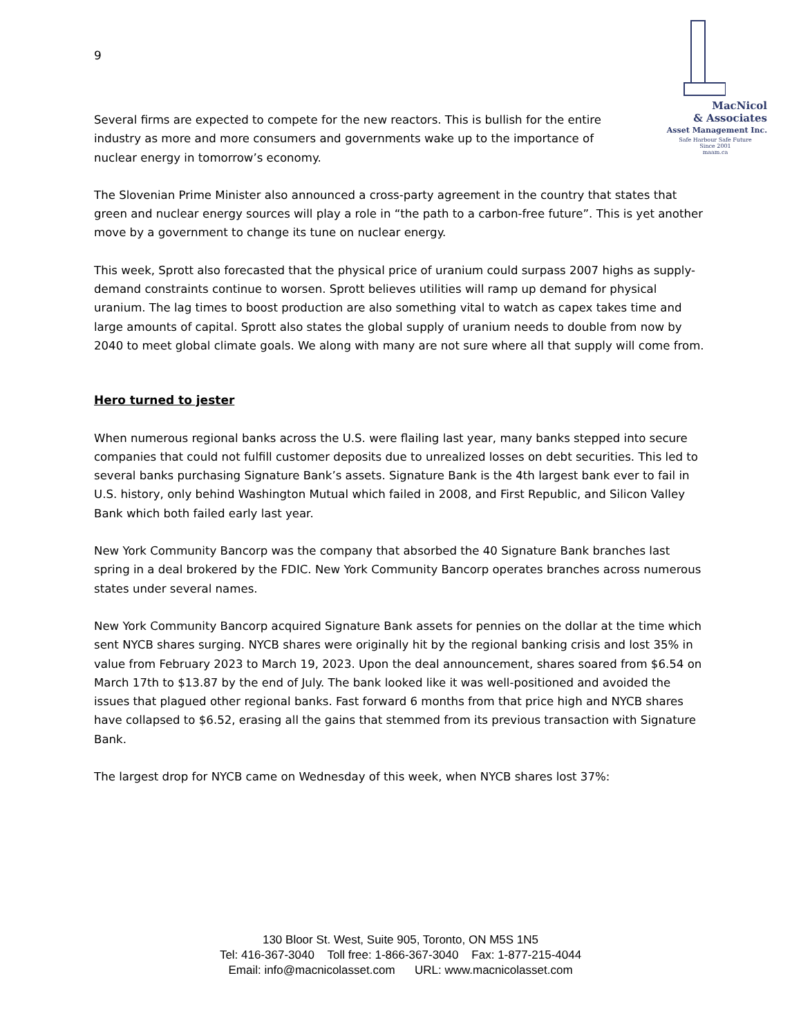9
MacNicol
& Associates
Asset Management Inc.
Safe Harbour Safe Future
Since 2001
maam.ca
Several firms are expected to compete for the new reactors. This is bullish for the entire
industry as more and more consumers and governments wake up to the importance of
nuclear energy in tomorrow’s economy.
The Slovenian Prime Minister also announced a cross-party agreement in the country that states that green and nuclear energy sources will play a role in “the path to a carbon-free future”. This is yet another move by a government to change its tune on nuclear energy.
This week, Sprott also forecasted that the physical price of uranium could surpass 2007 highs as supply-demand constraints continue to worsen. Sprott believes utilities will ramp up demand for physical uranium. The lag times to boost production are also something vital to watch as capex takes time and large amounts of capital. Sprott also states the global supply of uranium needs to double from now by 2040 to meet global climate goals. We along with many are not sure where all that supply will come from.
Hero turned to jester
When numerous regional banks across the U.S. were flailing last year, many banks stepped into secure companies that could not fulfill customer deposits due to unrealized losses on debt securities. This led to several banks purchasing Signature Bank’s assets. Signature Bank is the 4th largest bank ever to fail in U.S. history, only behind Washington Mutual which failed in 2008, and First Republic, and Silicon Valley Bank which both failed early last year.
New York Community Bancorp was the company that absorbed the 40 Signature Bank branches last spring in a deal brokered by the FDIC. New York Community Bancorp operates branches across numerous states under several names.
New York Community Bancorp acquired Signature Bank assets for pennies on the dollar at the time which sent NYCB shares surging. NYCB shares were originally hit by the regional banking crisis and lost 35% in value from February 2023 to March 19, 2023. Upon the deal announcement, shares soared from $6.54 on March 17th to $13.87 by the end of July. The bank looked like it was well-positioned and avoided the issues that plagued other regional banks. Fast forward 6 months from that price high and NYCB shares have collapsed to $6.52, erasing all the gains that stemmed from its previous transaction with Signature Bank.
The largest drop for NYCB came on Wednesday of this week, when NYCB shares lost 37%:
130 Bloor St. West, Suite 905, Toronto, ON M5S 1N5
Tel: 416-367-3040 Toll free: 1-866-367-3040 Fax: 1-877-215-4044
Email: info@macnicolasset.com URL: www.macnicolasset.com